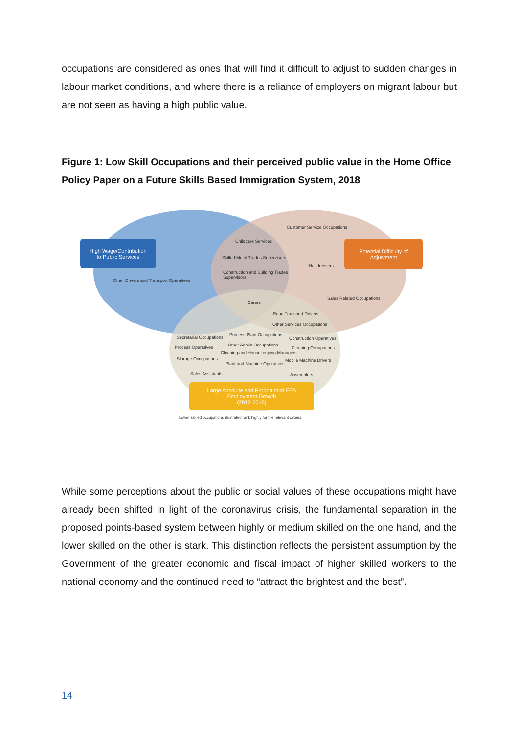occupations are considered as ones that will find it difficult to adjust to sudden changes in labour market conditions, and where there is a reliance of employers on migrant labour but are not seen as having a high public value.
Figure 1: Low Skill Occupations and their perceived public value in the Home Office Policy Paper on a Future Skills Based Immigration System, 2018
High Wage/Contribution
to Public Services
Potential Difficulty of
Adjustment
Large Absolute and Proportional EEA
Employment Growth
(2012-2016)
Customer Service Occupations
Childcare Services
Skilled Metal Trades Supervisors
Hairdressers
Construction and Building Trades
Supervisors
Other Drivers and Transport Operatives
Sales Related Occupations
Carers
Road Transport Drivers
Other Services Occupations
Secretarial Occupations Process Plant Occupations
Construction Operatives
Process Operatives Other Admin Occupations
Cleaning Occupations
Cleaning and Housekeeping Managers
Storage Occupations Mobile Machine Drivers
Plant and Machine Operatives
Sales Assistants Assemblers
Lower skilled occupations illustrated rank highly for the relevant criteria
While some perceptions about the public or social values of these occupations might have already been shifted in light of the coronavirus crisis, the fundamental separation in the proposed points-based system between highly or medium skilled on the one hand, and the lower skilled on the other is stark. This distinction reflects the persistent assumption by the Government of the greater economic and fiscal impact of higher skilled workers to the national economy and the continued need to “attract the brightest and the best”.
14